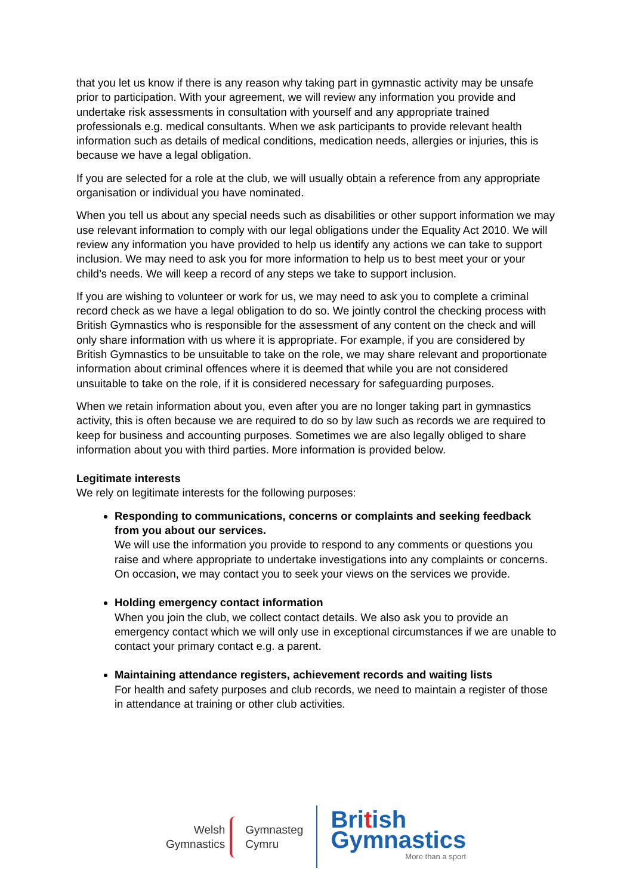that you let us know if there is any reason why taking part in gymnastic activity may be unsafe prior to participation. With your agreement, we will review any information you provide and undertake risk assessments in consultation with yourself and any appropriate trained professionals e.g. medical consultants. When we ask participants to provide relevant health information such as details of medical conditions, medication needs, allergies or injuries, this is because we have a legal obligation.
If you are selected for a role at the club, we will usually obtain a reference from any appropriate organisation or individual you have nominated.
When you tell us about any special needs such as disabilities or other support information we may use relevant information to comply with our legal obligations under the Equality Act 2010. We will review any information you have provided to help us identify any actions we can take to support inclusion. We may need to ask you for more information to help us to best meet your or your child’s needs. We will keep a record of any steps we take to support inclusion.
If you are wishing to volunteer or work for us, we may need to ask you to complete a criminal record check as we have a legal obligation to do so. We jointly control the checking process with British Gymnastics who is responsible for the assessment of any content on the check and will only share information with us where it is appropriate. For example, if you are considered by British Gymnastics to be unsuitable to take on the role, we may share relevant and proportionate information about criminal offences where it is deemed that while you are not considered unsuitable to take on the role, if it is considered necessary for safeguarding purposes.
When we retain information about you, even after you are no longer taking part in gymnastics activity, this is often because we are required to do so by law such as records we are required to keep for business and accounting purposes. Sometimes we are also legally obliged to share information about you with third parties. More information is provided below.
Legitimate interests
We rely on legitimate interests for the following purposes:
Responding to communications, concerns or complaints and seeking feedback from you about our services.
We will use the information you provide to respond to any comments or questions you raise and where appropriate to undertake investigations into any complaints or concerns. On occasion, we may contact you to seek your views on the services we provide.
Holding emergency contact information
When you join the club, we collect contact details. We also ask you to provide an emergency contact which we will only use in exceptional circumstances if we are unable to contact your primary contact e.g. a parent.
Maintaining attendance registers, achievement records and waiting lists
For health and safety purposes and club records, we need to maintain a register of those in attendance at training or other club activities.
Welsh
Gymnastics
Gymnasteg
Cymru
British
Gymnastics
More than a sport